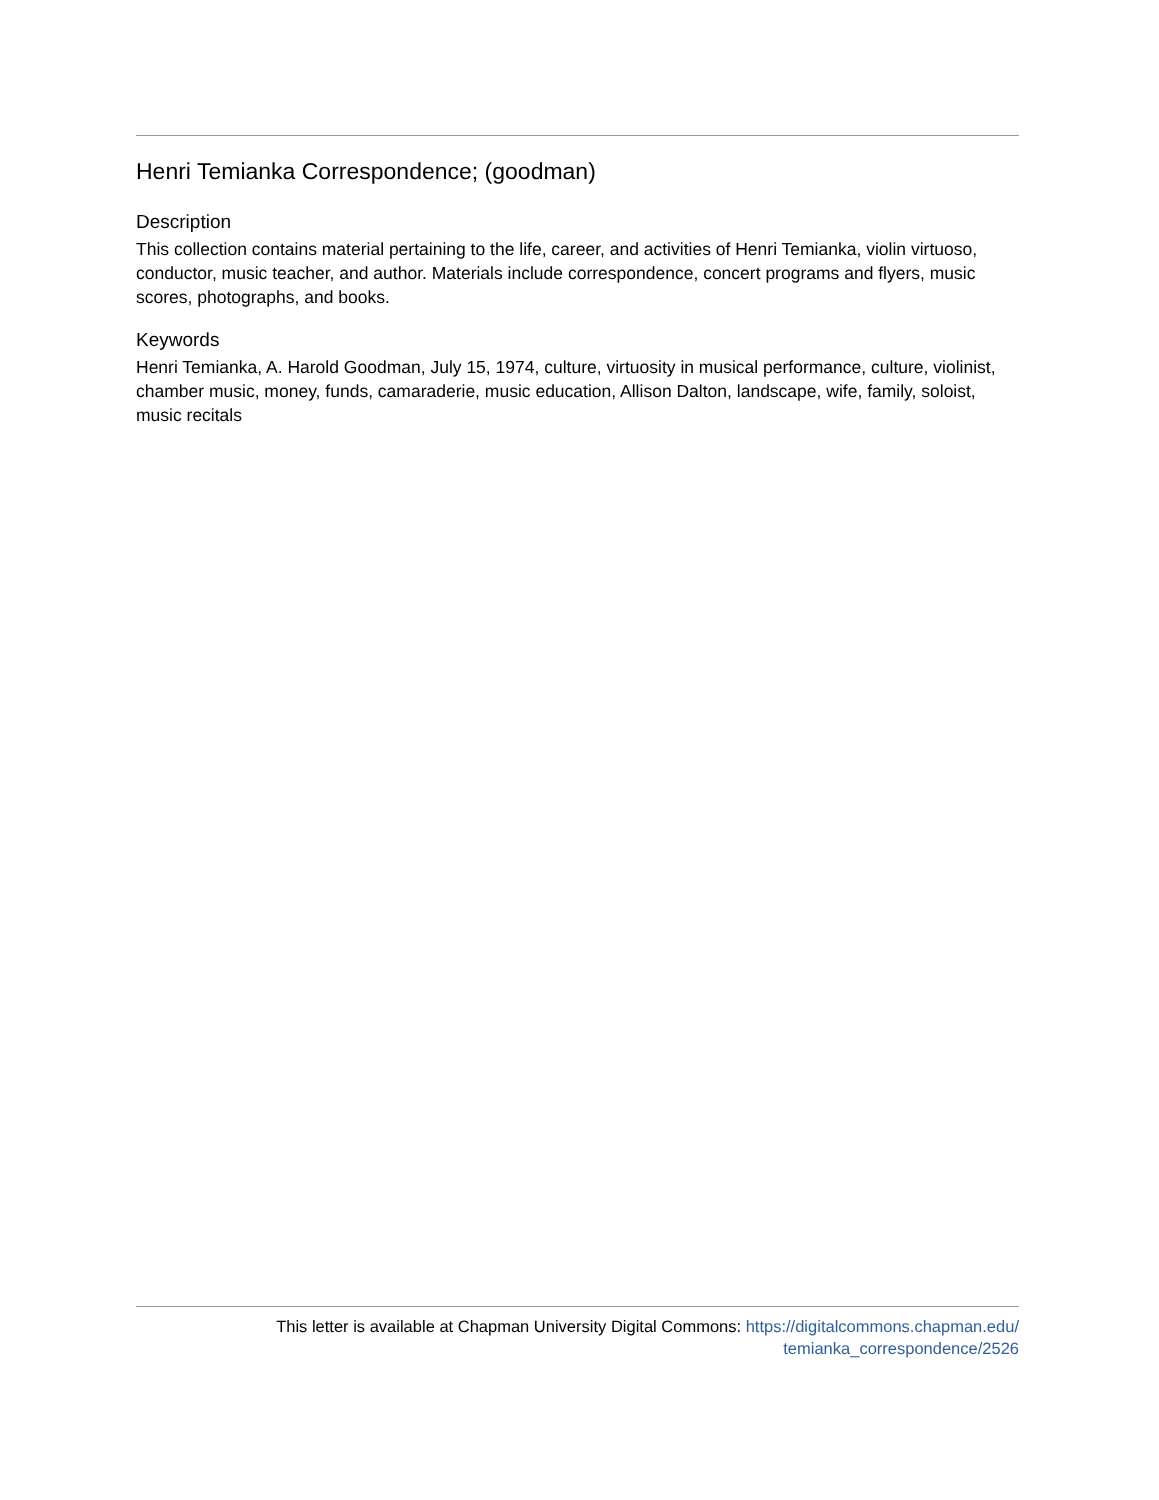Henri Temianka Correspondence; (goodman)
Description
This collection contains material pertaining to the life, career, and activities of Henri Temianka, violin virtuoso, conductor, music teacher, and author. Materials include correspondence, concert programs and flyers, music scores, photographs, and books.
Keywords
Henri Temianka, A. Harold Goodman, July 15, 1974, culture, virtuosity in musical performance, culture, violinist, chamber music, money, funds, camaraderie, music education, Allison Dalton, landscape, wife, family, soloist, music recitals
This letter is available at Chapman University Digital Commons: https://digitalcommons.chapman.edu/
temianka_correspondence/2526